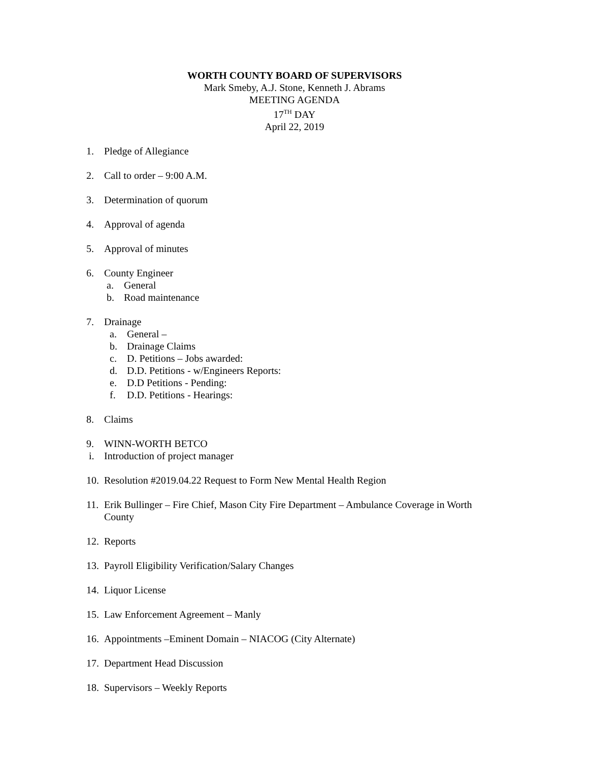WORTH COUNTY BOARD OF SUPERVISORS
Mark Smeby, A.J. Stone, Kenneth J. Abrams
MEETING AGENDA
17<sup>TH</sup> DAY
April 22, 2019
1. Pledge of Allegiance
2. Call to order – 9:00 A.M.
3. Determination of quorum
4. Approval of agenda
5. Approval of minutes
6. County Engineer
a. General
b. Road maintenance
7. Drainage
a. General –
b. Drainage Claims
c. D. Petitions – Jobs awarded:
d. D.D. Petitions - w/Engineers Reports:
e. D.D Petitions - Pending:
f. D.D. Petitions - Hearings:
8. Claims
9. WINN-WORTH BETCO
i. Introduction of project manager
10. Resolution #2019.04.22 Request to Form New Mental Health Region
11. Erik Bullinger – Fire Chief, Mason City Fire Department – Ambulance Coverage in Worth County
12. Reports
13. Payroll Eligibility Verification/Salary Changes
14. Liquor License
15. Law Enforcement Agreement – Manly
16. Appointments –Eminent Domain – NIACOG (City Alternate)
17. Department Head Discussion
18. Supervisors – Weekly Reports